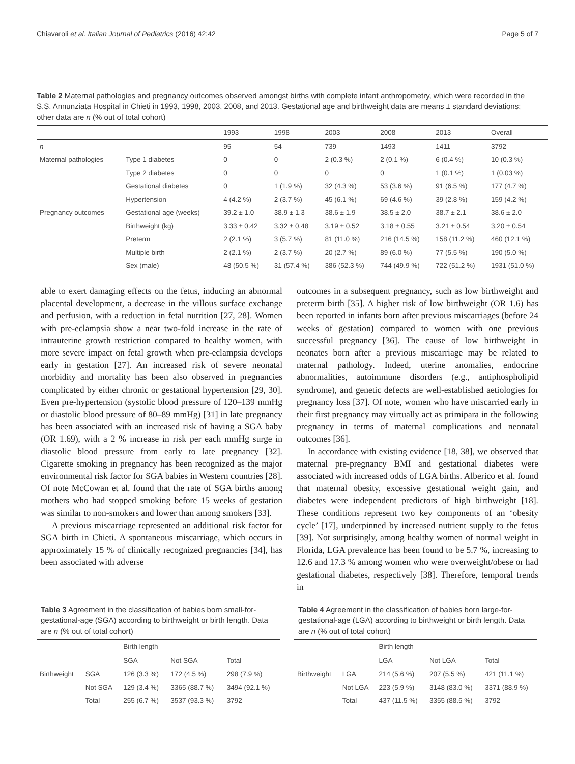Chiavaroli et al. Italian Journal of Pediatrics (2016) 42:42 Page 5 of 7
Table 2 Maternal pathologies and pregnancy outcomes observed amongst births with complete infant anthropometry, which were recorded in the S.S. Annunziata Hospital in Chieti in 1993, 1998, 2003, 2008, and 2013. Gestational age and birthweight data are means ± standard deviations; other data are n (% out of total cohort)
| | | 1993 | 1998 | 2003 | 2008 | 2013 | Overall |
| n | | 95 | 54 | 739 | 1493 | 1411 | 3792 |
| Maternal pathologies | Type 1 diabetes | 0 | 0 | 2 (0.3 %) | 2 (0.1 %) | 6 (0.4 %) | 10 (0.3 %) |
| | Type 2 diabetes | 0 | 0 | 0 | 0 | 1 (0.1 %) | 1 (0.03 %) |
| | Gestational diabetes | 0 | 1 (1.9 %) | 32 (4.3 %) | 53 (3.6 %) | 91 (6.5 %) | 177 (4.7 %) |
| | Hypertension | 4 (4.2 %) | 2 (3.7 %) | 45 (6.1 %) | 69 (4.6 %) | 39 (2.8 %) | 159 (4.2 %) |
| Pregnancy outcomes | Gestational age (weeks) | 39.2 ± 1.0 | 38.9 ± 1.3 | 38.6 ± 1.9 | 38.5 ± 2.0 | 38.7 ± 2.1 | 38.6 ± 2.0 |
| | Birthweight (kg) | 3.33 ± 0.42 | 3.32 ± 0.48 | 3.19 ± 0.52 | 3.18 ± 0.55 | 3.21 ± 0.54 | 3.20 ± 0.54 |
| | Preterm | 2 (2.1 %) | 3 (5.7 %) | 81 (11.0 %) | 216 (14.5 %) | 158 (11.2 %) | 460 (12.1 %) |
| | Multiple birth | 2 (2.1 %) | 2 (3.7 %) | 20 (2.7 %) | 89 (6.0 %) | 77 (5.5 %) | 190 (5.0 %) |
| | Sex (male) | 48 (50.5 %) | 31 (57.4 %) | 386 (52.3 %) | 744 (49.9 %) | 722 (51.2 %) | 1931 (51.0 %) |
able to exert damaging effects on the fetus, inducing an abnormal placental development, a decrease in the villous surface exchange and perfusion, with a reduction in fetal nutrition [27, 28]. Women with pre-eclampsia show a near two-fold increase in the rate of intrauterine growth restriction compared to healthy women, with more severe impact on fetal growth when pre-eclampsia develops early in gestation [27]. An increased risk of severe neonatal morbidity and mortality has been also observed in pregnancies complicated by either chronic or gestational hypertension [29, 30]. Even pre-hypertension (systolic blood pressure of 120–139 mmHg or diastolic blood pressure of 80–89 mmHg) [31] in late pregnancy has been associated with an increased risk of having a SGA baby (OR 1.69), with a 2 % increase in risk per each mmHg surge in diastolic blood pressure from early to late pregnancy [32]. Cigarette smoking in pregnancy has been recognized as the major environmental risk factor for SGA babies in Western countries [28]. Of note McCowan et al. found that the rate of SGA births among mothers who had stopped smoking before 15 weeks of gestation was similar to non-smokers and lower than among smokers [33].
A previous miscarriage represented an additional risk factor for SGA birth in Chieti. A spontaneous miscarriage, which occurs in approximately 15 % of clinically recognized pregnancies [34], has been associated with adverse
outcomes in a subsequent pregnancy, such as low birthweight and preterm birth [35]. A higher risk of low birthweight (OR 1.6) has been reported in infants born after previous miscarriages (before 24 weeks of gestation) compared to women with one previous successful pregnancy [36]. The cause of low birthweight in neonates born after a previous miscarriage may be related to maternal pathology. Indeed, uterine anomalies, endocrine abnormalities, autoimmune disorders (e.g., antiphospholipid syndrome), and genetic defects are well-established aetiologies for pregnancy loss [37]. Of note, women who have miscarried early in their first pregnancy may virtually act as primipara in the following pregnancy in terms of maternal complications and neonatal outcomes [36].
In accordance with existing evidence [18, 38], we observed that maternal pre-pregnancy BMI and gestational diabetes were associated with increased odds of LGA births. Alberico et al. found that maternal obesity, excessive gestational weight gain, and diabetes were independent predictors of high birthweight [18]. These conditions represent two key components of an ‘obesity cycle’ [17], underpinned by increased nutrient supply to the fetus [39]. Not surprisingly, among healthy women of normal weight in Florida, LGA prevalence has been found to be 5.7 %, increasing to 12.6 and 17.3 % among women who were overweight/obese or had gestational diabetes, respectively [38]. Therefore, temporal trends in
Table 3 Agreement in the classification of babies born small-for-gestational-age (SGA) according to birthweight or birth length. Data are n (% out of total cohort)
| | | Birth length | | |
| | | SGA | Not SGA | Total |
| Birthweight | SGA | 126 (3.3 %) | 172 (4.5 %) | 298 (7.9 %) |
| | Not SGA | 129 (3.4 %) | 3365 (88.7 %) | 3494 (92.1 %) |
| | Total | 255 (6.7 %) | 3537 (93.3 %) | 3792 |
Table 4 Agreement in the classification of babies born large-for-gestational-age (LGA) according to birthweight or birth length. Data are n (% out of total cohort)
| | | Birth length | | |
| | | LGA | Not LGA | Total |
| Birthweight | LGA | 214 (5.6 %) | 207 (5.5 %) | 421 (11.1 %) |
| | Not LGA | 223 (5.9 %) | 3148 (83.0 %) | 3371 (88.9 %) |
| | Total | 437 (11.5 %) | 3355 (88.5 %) | 3792 |